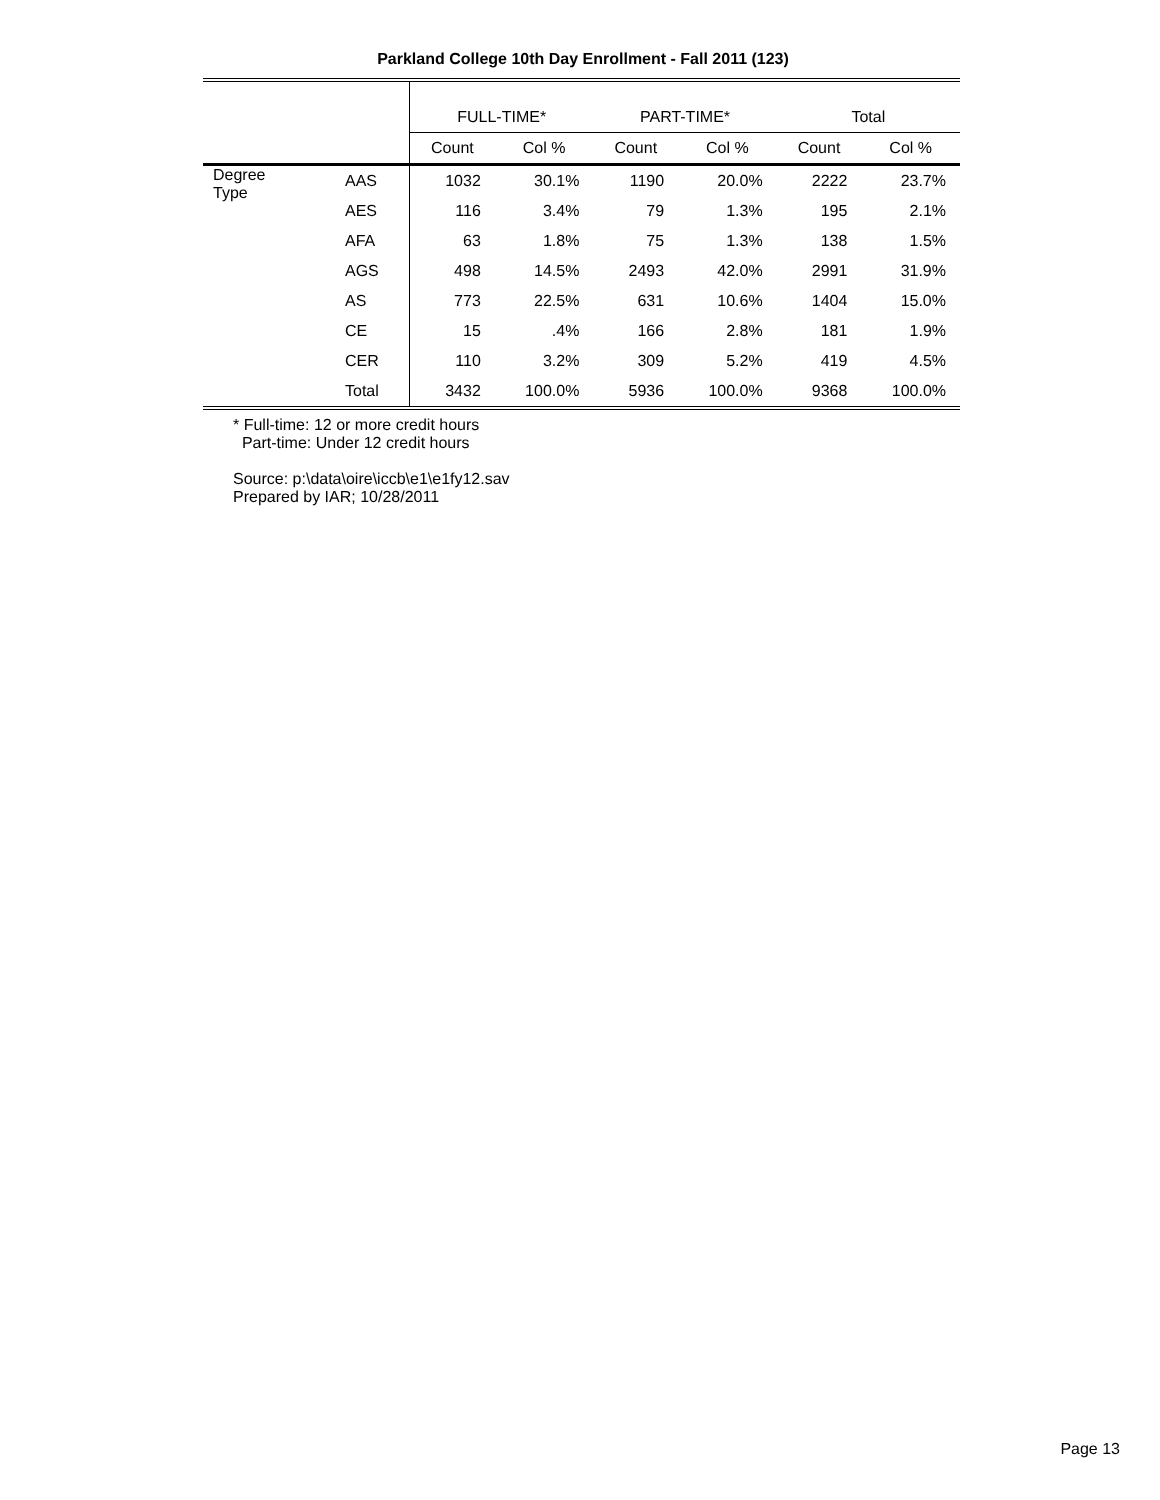Parkland College 10th Day Enrollment - Fall 2011 (123)
| | | FULL-TIME* | | PART-TIME* | | Total | |
| | | Count | Col % | Count | Col % | Count | Col % |
| Degree Type | AAS | 1032 | 30.1% | 1190 | 20.0% | 2222 | 23.7% |
| | AES | 116 | 3.4% | 79 | 1.3% | 195 | 2.1% |
| | AFA | 63 | 1.8% | 75 | 1.3% | 138 | 1.5% |
| | AGS | 498 | 14.5% | 2493 | 42.0% | 2991 | 31.9% |
| | AS | 773 | 22.5% | 631 | 10.6% | 1404 | 15.0% |
| | CE | 15 | .4% | 166 | 2.8% | 181 | 1.9% |
| | CER | 110 | 3.2% | 309 | 5.2% | 419 | 4.5% |
| | Total | 3432 | 100.0% | 5936 | 100.0% | 9368 | 100.0% |
* Full-time: 12 or more credit hours
Part-time: Under 12 credit hours
Source: p:\data\oire\iccb\e1\e1fy12.sav
Prepared by IAR; 10/28/2011
Page 13